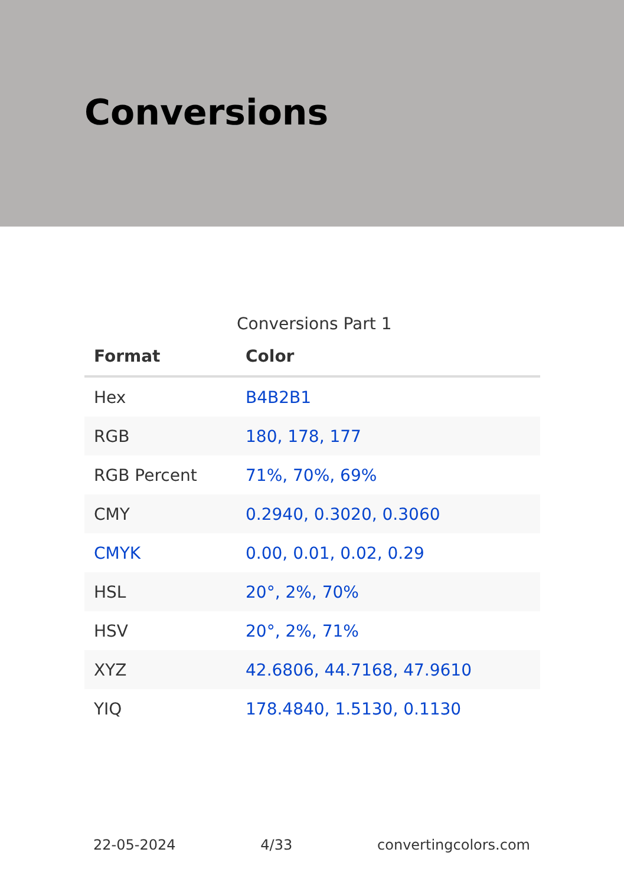Conversions
Conversions Part 1
| Format | Color |
| --- | --- |
| Hex | B4B2B1 |
| RGB | 180, 178, 177 |
| RGB Percent | 71%, 70%, 69% |
| CMY | 0.2940, 0.3020, 0.3060 |
| CMYK | 0.00, 0.01, 0.02, 0.29 |
| HSL | 20°, 2%, 70% |
| HSV | 20°, 2%, 71% |
| XYZ | 42.6806, 44.7168, 47.9610 |
| YIQ | 178.4840, 1.5130, 0.1130 |
22-05-2024 4/33 convertingcolors.com